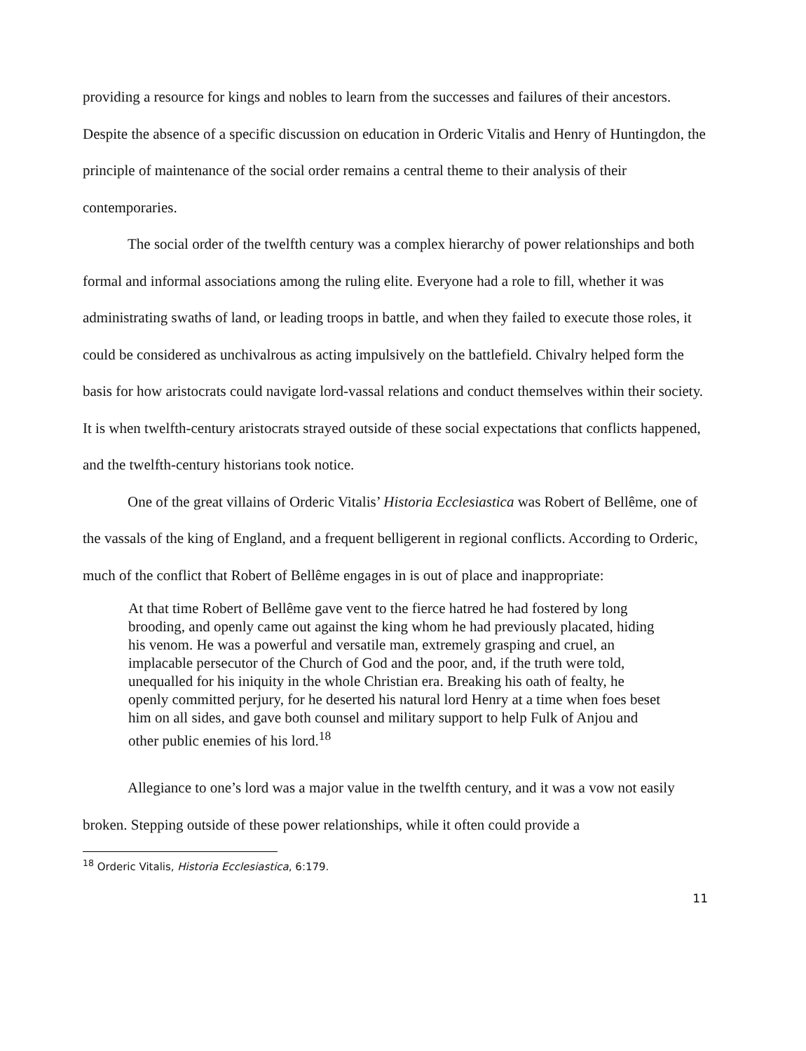providing a resource for kings and nobles to learn from the successes and failures of their ancestors. Despite the absence of a specific discussion on education in Orderic Vitalis and Henry of Huntingdon, the principle of maintenance of the social order remains a central theme to their analysis of their contemporaries.
The social order of the twelfth century was a complex hierarchy of power relationships and both formal and informal associations among the ruling elite. Everyone had a role to fill, whether it was administrating swaths of land, or leading troops in battle, and when they failed to execute those roles, it could be considered as unchivalrous as acting impulsively on the battlefield. Chivalry helped form the basis for how aristocrats could navigate lord-vassal relations and conduct themselves within their society. It is when twelfth-century aristocrats strayed outside of these social expectations that conflicts happened, and the twelfth-century historians took notice.
One of the great villains of Orderic Vitalis’ Historia Ecclesiastica was Robert of Bellême, one of the vassals of the king of England, and a frequent belligerent in regional conflicts. According to Orderic, much of the conflict that Robert of Bellême engages in is out of place and inappropriate:
At that time Robert of Bellême gave vent to the fierce hatred he had fostered by long brooding, and openly came out against the king whom he had previously placated, hiding his venom. He was a powerful and versatile man, extremely grasping and cruel, an implacable persecutor of the Church of God and the poor, and, if the truth were told, unequalled for his iniquity in the whole Christian era. Breaking his oath of fealty, he openly committed perjury, for he deserted his natural lord Henry at a time when foes beset him on all sides, and gave both counsel and military support to help Fulk of Anjou and other public enemies of his lord.<sup>18</sup>
Allegiance to one’s lord was a major value in the twelfth century, and it was a vow not easily broken. Stepping outside of these power relationships, while it often could provide a
<sup>18</sup> Orderic Vitalis, Historia Ecclesiastica, 6:179.
11